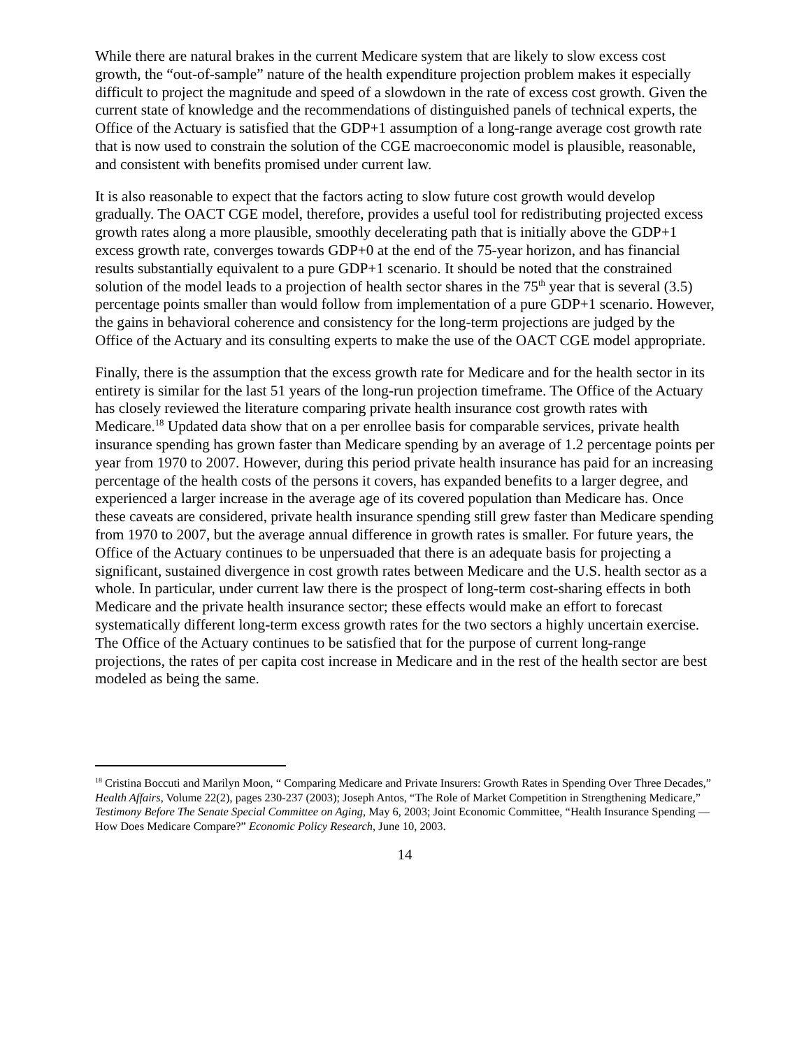While there are natural brakes in the current Medicare system that are likely to slow excess cost growth, the “out-of-sample” nature of the health expenditure projection problem makes it especially difficult to project the magnitude and speed of a slowdown in the rate of excess cost growth. Given the current state of knowledge and the recommendations of distinguished panels of technical experts, the Office of the Actuary is satisfied that the GDP+1 assumption of a long-range average cost growth rate that is now used to constrain the solution of the CGE macroeconomic model is plausible, reasonable, and consistent with benefits promised under current law.
It is also reasonable to expect that the factors acting to slow future cost growth would develop gradually. The OACT CGE model, therefore, provides a useful tool for redistributing projected excess growth rates along a more plausible, smoothly decelerating path that is initially above the GDP+1 excess growth rate, converges towards GDP+0 at the end of the 75-year horizon, and has financial results substantially equivalent to a pure GDP+1 scenario. It should be noted that the constrained solution of the model leads to a projection of health sector shares in the 75<sup>th</sup> year that is several (3.5) percentage points smaller than would follow from implementation of a pure GDP+1 scenario. However, the gains in behavioral coherence and consistency for the long-term projections are judged by the Office of the Actuary and its consulting experts to make the use of the OACT CGE model appropriate.
Finally, there is the assumption that the excess growth rate for Medicare and for the health sector in its entirety is similar for the last 51 years of the long-run projection timeframe. The Office of the Actuary has closely reviewed the literature comparing private health insurance cost growth rates with Medicare.<sup>18</sup> Updated data show that on a per enrollee basis for comparable services, private health insurance spending has grown faster than Medicare spending by an average of 1.2 percentage points per year from 1970 to 2007. However, during this period private health insurance has paid for an increasing percentage of the health costs of the persons it covers, has expanded benefits to a larger degree, and experienced a larger increase in the average age of its covered population than Medicare has. Once these caveats are considered, private health insurance spending still grew faster than Medicare spending from 1970 to 2007, but the average annual difference in growth rates is smaller. For future years, the Office of the Actuary continues to be unpersuaded that there is an adequate basis for projecting a significant, sustained divergence in cost growth rates between Medicare and the U.S. health sector as a whole. In particular, under current law there is the prospect of long-term cost-sharing effects in both Medicare and the private health insurance sector; these effects would make an effort to forecast systematically different long-term excess growth rates for the two sectors a highly uncertain exercise. The Office of the Actuary continues to be satisfied that for the purpose of current long-range projections, the rates of per capita cost increase in Medicare and in the rest of the health sector are best modeled as being the same.
<sup>18</sup> Cristina Boccuti and Marilyn Moon, “ Comparing Medicare and Private Insurers: Growth Rates in Spending Over Three Decades,” Health Affairs, Volume 22(2), pages 230-237 (2003); Joseph Antos, “The Role of Market Competition in Strengthening Medicare,” Testimony Before The Senate Special Committee on Aging, May 6, 2003; Joint Economic Committee, “Health Insurance Spending — How Does Medicare Compare?” Economic Policy Research, June 10, 2003.
14